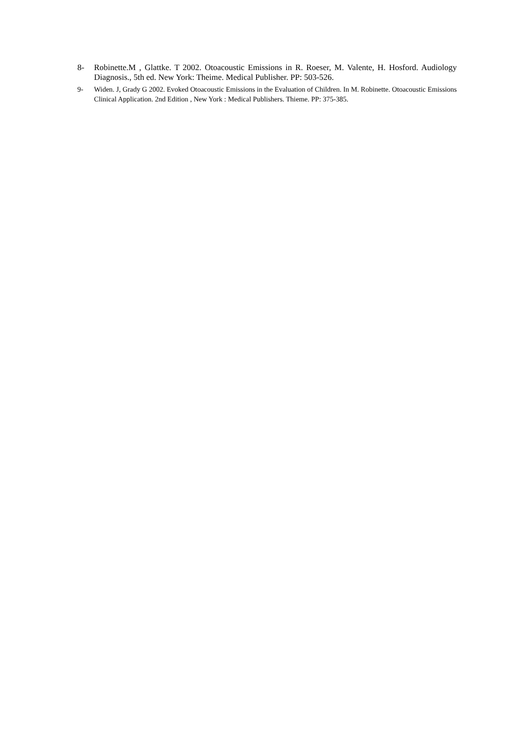8- Robinette.M , Glattke. T 2002. Otoacoustic Emissions in R. Roeser, M. Valente, H. Hosford. Audiology Diagnosis., 5th ed. New York: Theime. Medical Publisher. PP: 503-526.
9- Widen. J, Grady G 2002. Evoked Otoacoustic Emissions in the Evaluation of Children. In M. Robinette. Otoacoustic Emissions Clinical Application. 2nd Edition , New York : Medical Publishers. Thieme. PP: 375-385.